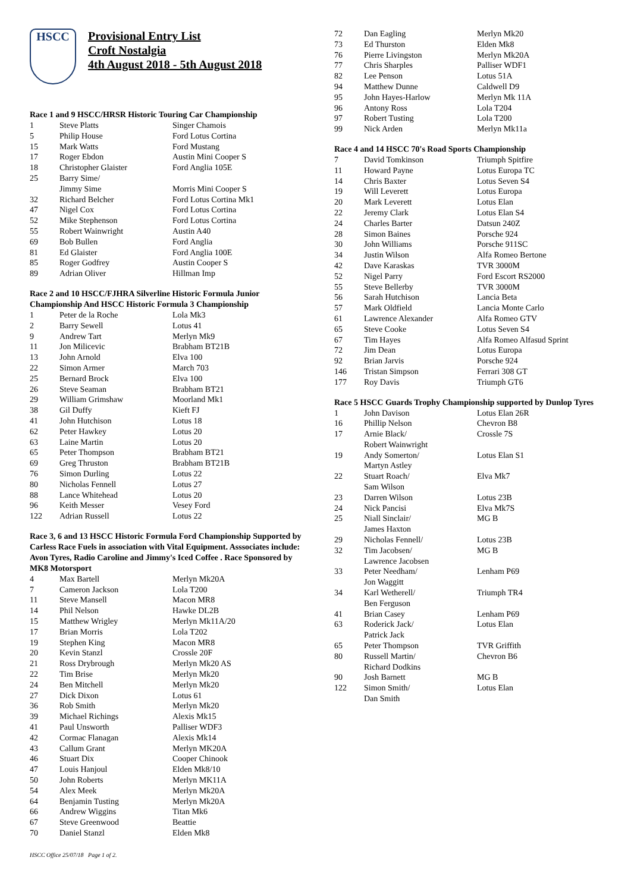HSCC
Provisional Entry List
Croft Nostalgia
4th August 2018 - 5th August 2018
Race 1 and 9 HSCC/HRSR Historic Touring Car Championship
| 1 | Steve Platts | Singer Chamois |
| 5 | Philip House | Ford Lotus Cortina |
| 15 | Mark Watts | Ford Mustang |
| 17 | Roger Ebdon | Austin Mini Cooper S |
| 18 | Christopher Glaister | Ford Anglia 105E |
| 25 | Barry Sime/ Jimmy Sime | Morris Mini Cooper S |
| 32 | Richard Belcher | Ford Lotus Cortina Mk1 |
| 47 | Nigel Cox | Ford Lotus Cortina |
| 52 | Mike Stephenson | Ford Lotus Cortina |
| 55 | Robert Wainwright | Austin A40 |
| 69 | Bob Bullen | Ford Anglia |
| 81 | Ed Glaister | Ford Anglia 100E |
| 85 | Roger Godfrey | Austin Cooper S |
| 89 | Adrian Oliver | Hillman Imp |
Race 2 and 10 HSCC/FJHRA Silverline Historic Formula Junior Championship And HSCC Historic Formula 3 Championship
| 1 | Peter de la Roche | Lola Mk3 |
| 2 | Barry Sewell | Lotus 41 |
| 9 | Andrew Tart | Merlyn Mk9 |
| 11 | Jon Milicevic | Brabham BT21B |
| 13 | John Arnold | Elva 100 |
| 22 | Simon Armer | March 703 |
| 25 | Bernard Brock | Elva 100 |
| 26 | Steve Seaman | Brabham BT21 |
| 29 | William Grimshaw | Moorland Mk1 |
| 38 | Gil Duffy | Kieft FJ |
| 41 | John Hutchison | Lotus 18 |
| 62 | Peter Hawkey | Lotus 20 |
| 63 | Laine Martin | Lotus 20 |
| 65 | Peter Thompson | Brabham BT21 |
| 69 | Greg Thruston | Brabham BT21B |
| 76 | Simon Durling | Lotus 22 |
| 80 | Nicholas Fennell | Lotus 27 |
| 88 | Lance Whitehead | Lotus 20 |
| 96 | Keith Messer | Vesey Ford |
| 122 | Adrian Russell | Lotus 22 |
Race 3, 6 and 13 HSCC Historic Formula Ford Championship Supported by Carless Race Fuels in association with Vital Equipment. Asssociates include: Avon Tyres, Radio Caroline and Jimmy's Iced Coffee . Race Sponsored by MK8 Motorsport
| 4 | Max Bartell | Merlyn Mk20A |
| 7 | Cameron Jackson | Lola T200 |
| 11 | Steve Mansell | Macon MR8 |
| 14 | Phil Nelson | Hawke DL2B |
| 15 | Matthew Wrigley | Merlyn Mk11A/20 |
| 17 | Brian Morris | Lola T202 |
| 19 | Stephen King | Macon MR8 |
| 20 | Kevin Stanzl | Crossle 20F |
| 21 | Ross Drybrough | Merlyn Mk20 AS |
| 22 | Tim Brise | Merlyn Mk20 |
| 24 | Ben Mitchell | Merlyn Mk20 |
| 27 | Dick Dixon | Lotus 61 |
| 36 | Rob Smith | Merlyn Mk20 |
| 39 | Michael Richings | Alexis Mk15 |
| 41 | Paul Unsworth | Palliser WDF3 |
| 42 | Cormac Flanagan | Alexis Mk14 |
| 43 | Callum Grant | Merlyn MK20A |
| 46 | Stuart Dix | Cooper Chinook |
| 47 | Louis Hanjoul | Elden Mk8/10 |
| 50 | John Roberts | Merlyn MK11A |
| 54 | Alex Meek | Merlyn Mk20A |
| 64 | Benjamin Tusting | Merlyn Mk20A |
| 66 | Andrew Wiggins | Titan Mk6 |
| 67 | Steve Greenwood | Beattie |
| 70 | Daniel Stanzl | Elden Mk8 |
HSCC Office 25/07/18 Page 1 of 2.
| 72 | Dan Eagling | Merlyn Mk20 |
| 73 | Ed Thurston | Elden Mk8 |
| 76 | Pierre Livingston | Merlyn Mk20A |
| 77 | Chris Sharples | Palliser WDF1 |
| 82 | Lee Penson | Lotus 51A |
| 94 | Matthew Dunne | Caldwell D9 |
| 95 | John Hayes-Harlow | Merlyn Mk 11A |
| 96 | Antony Ross | Lola T204 |
| 97 | Robert Tusting | Lola T200 |
| 99 | Nick Arden | Merlyn Mk11a |
Race 4 and 14 HSCC 70's Road Sports Championship
| 7 | David Tomkinson | Triumph Spitfire |
| 11 | Howard Payne | Lotus Europa TC |
| 14 | Chris Baxter | Lotus Seven S4 |
| 19 | Will Leverett | Lotus Europa |
| 20 | Mark Leverett | Lotus Elan |
| 22 | Jeremy Clark | Lotus Elan S4 |
| 24 | Charles Barter | Datsun 240Z |
| 28 | Simon Baines | Porsche 924 |
| 30 | John Williams | Porsche 911SC |
| 34 | Justin Wilson | Alfa Romeo Bertone |
| 42 | Dave Karaskas | TVR 3000M |
| 52 | Nigel Parry | Ford Escort RS2000 |
| 55 | Steve Bellerby | TVR 3000M |
| 56 | Sarah Hutchison | Lancia Beta |
| 57 | Mark Oldfield | Lancia Monte Carlo |
| 61 | Lawrence Alexander | Alfa Romeo GTV |
| 65 | Steve Cooke | Lotus Seven S4 |
| 67 | Tim Hayes | Alfa Romeo Alfasud Sprint |
| 72 | Jim Dean | Lotus Europa |
| 92 | Brian Jarvis | Porsche 924 |
| 146 | Tristan Simpson | Ferrari 308 GT |
| 177 | Roy Davis | Triumph GT6 |
Race 5 HSCC Guards Trophy Championship supported by Dunlop Tyres
| 1 | John Davison | Lotus Elan 26R |
| 16 | Phillip Nelson | Chevron B8 |
| 17 | Arnie Black/ Robert Wainwright | Crossle 7S |
| 19 | Andy Somerton/ Martyn Astley | Lotus Elan S1 |
| 22 | Stuart Roach/ Sam Wilson | Elva Mk7 |
| 23 | Darren Wilson | Lotus 23B |
| 24 | Nick Pancisi | Elva Mk7S |
| 25 | Niall Sinclair/ James Haxton | MG B |
| 29 | Nicholas Fennell/ | Lotus 23B |
| 32 | Tim Jacobsen/ Lawrence Jacobsen | MG B |
| 33 | Peter Needham/ Jon Waggitt | Lenham P69 |
| 34 | Karl Wetherell/ Ben Ferguson | Triumph TR4 |
| 41 | Brian Casey | Lenham P69 |
| 63 | Roderick Jack/ Patrick Jack | Lotus Elan |
| 65 | Peter Thompson | TVR Griffith |
| 80 | Russell Martin/ Richard Dodkins | Chevron B6 |
| 90 | Josh Barnett | MG B |
| 122 | Simon Smith/ Dan Smith | Lotus Elan |